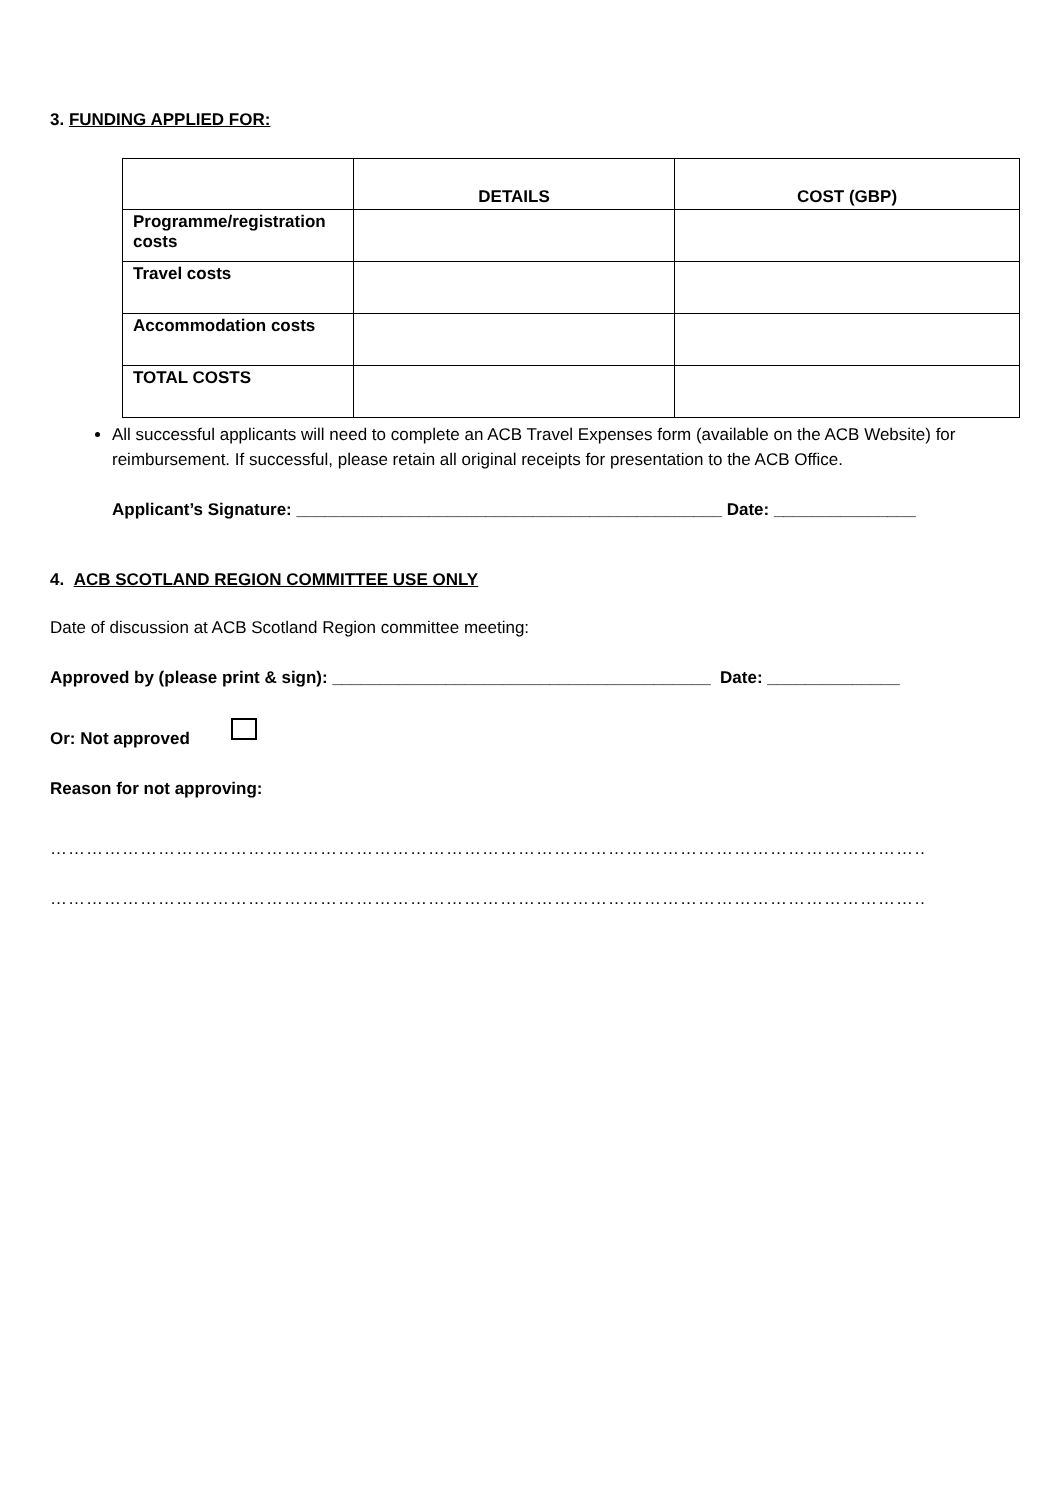3. FUNDING APPLIED FOR:
| | DETAILS | COST (GBP) |
| --- | --- | --- |
| Programme/registration costs | | |
| Travel costs | | |
| Accommodation costs | | |
| TOTAL COSTS | | |
All successful applicants will need to complete an ACB Travel Expenses form (available on the ACB Website) for reimbursement. If successful, please retain all original receipts for presentation to the ACB Office.
Applicant’s Signature: _____________________________________________ Date: _______________
4. ACB SCOTLAND REGION COMMITTEE USE ONLY
Date of discussion at ACB Scotland Region committee meeting:
Approved by (please print & sign): ________________________________________ Date: ______________
Or: Not approved
Reason for not approving:
…………………………………………………………………………………………………………………………………………………………………
…………………………………………………………………………………………………………………………………………………………………